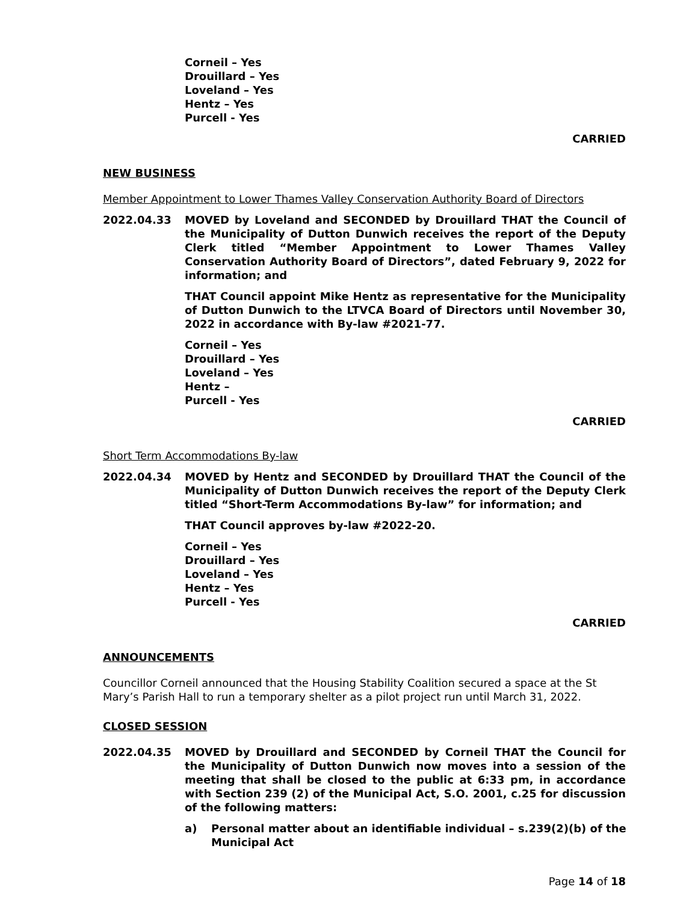Corneil – Yes
Drouillard – Yes
Loveland – Yes
Hentz – Yes
Purcell - Yes
CARRIED
NEW BUSINESS
Member Appointment to Lower Thames Valley Conservation Authority Board of Directors
2022.04.33 MOVED by Loveland and SECONDED by Drouillard THAT the Council of the Municipality of Dutton Dunwich receives the report of the Deputy Clerk titled “Member Appointment to Lower Thames Valley Conservation Authority Board of Directors”, dated February 9, 2022 for information; and
THAT Council appoint Mike Hentz as representative for the Municipality of Dutton Dunwich to the LTVCA Board of Directors until November 30, 2022 in accordance with By-law #2021-77.
Corneil – Yes
Drouillard – Yes
Loveland – Yes
Hentz –
Purcell - Yes
CARRIED
Short Term Accommodations By-law
2022.04.34 MOVED by Hentz and SECONDED by Drouillard THAT the Council of the Municipality of Dutton Dunwich receives the report of the Deputy Clerk titled “Short-Term Accommodations By-law” for information; and
THAT Council approves by-law #2022-20.
Corneil – Yes
Drouillard – Yes
Loveland – Yes
Hentz – Yes
Purcell - Yes
CARRIED
ANNOUNCEMENTS
Councillor Corneil announced that the Housing Stability Coalition secured a space at the St Mary’s Parish Hall to run a temporary shelter as a pilot project run until March 31, 2022.
CLOSED SESSION
2022.04.35 MOVED by Drouillard and SECONDED by Corneil THAT the Council for the Municipality of Dutton Dunwich now moves into a session of the meeting that shall be closed to the public at 6:33 pm, in accordance with Section 239 (2) of the Municipal Act, S.O. 2001, c.25 for discussion of the following matters:
a) Personal matter about an identifiable individual – s.239(2)(b) of the Municipal Act
Page 14 of 18